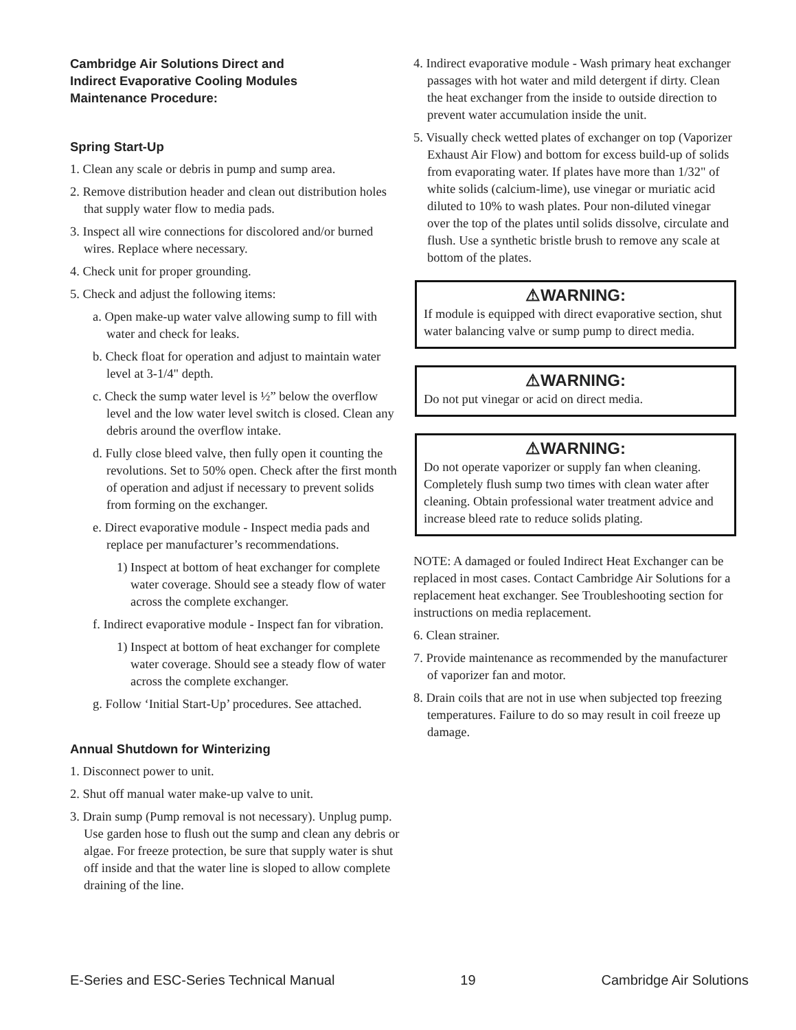Cambridge Air Solutions Direct and
Indirect Evaporative Cooling Modules
Maintenance Procedure:
Spring Start-Up
1. Clean any scale or debris in pump and sump area.
2. Remove distribution header and clean out distribution holes that supply water flow to media pads.
3. Inspect all wire connections for discolored and/or burned wires. Replace where necessary.
4. Check unit for proper grounding.
5. Check and adjust the following items:
a. Open make-up water valve allowing sump to fill with water and check for leaks.
b. Check float for operation and adjust to maintain water level at 3-1/4" depth.
c. Check the sump water level is ½” below the overflow level and the low water level switch is closed. Clean any debris around the overflow intake.
d. Fully close bleed valve, then fully open it counting the revolutions. Set to 50% open. Check after the first month of operation and adjust if necessary to prevent solids from forming on the exchanger.
e. Direct evaporative module - Inspect media pads and replace per manufacturer’s recommendations.
1) Inspect at bottom of heat exchanger for complete water coverage. Should see a steady flow of water across the complete exchanger.
f. Indirect evaporative module - Inspect fan for vibration.
1) Inspect at bottom of heat exchanger for complete water coverage. Should see a steady flow of water across the complete exchanger.
g. Follow ‘Initial Start-Up’ procedures. See attached.
Annual Shutdown for Winterizing
1. Disconnect power to unit.
2. Shut off manual water make-up valve to unit.
3. Drain sump (Pump removal is not necessary). Unplug pump. Use garden hose to flush out the sump and clean any debris or algae. For freeze protection, be sure that supply water is shut off inside and that the water line is sloped to allow complete draining of the line.
4. Indirect evaporative module - Wash primary heat exchanger passages with hot water and mild detergent if dirty. Clean the heat exchanger from the inside to outside direction to prevent water accumulation inside the unit.
5. Visually check wetted plates of exchanger on top (Vaporizer Exhaust Air Flow) and bottom for excess build-up of solids from evaporating water. If plates have more than 1/32" of white solids (calcium-lime), use vinegar or muriatic acid diluted to 10% to wash plates. Pour non-diluted vinegar over the top of the plates until solids dissolve, circulate and flush. Use a synthetic bristle brush to remove any scale at bottom of the plates.
⚠WARNING:
If module is equipped with direct evaporative section, shut water balancing valve or sump pump to direct media.
⚠WARNING:
Do not put vinegar or acid on direct media.
⚠WARNING:
Do not operate vaporizer or supply fan when cleaning. Completely flush sump two times with clean water after cleaning. Obtain professional water treatment advice and increase bleed rate to reduce solids plating.
NOTE: A damaged or fouled Indirect Heat Exchanger can be replaced in most cases. Contact Cambridge Air Solutions for a replacement heat exchanger. See Troubleshooting section for instructions on media replacement.
6. Clean strainer.
7. Provide maintenance as recommended by the manufacturer of vaporizer fan and motor.
8. Drain coils that are not in use when subjected top freezing temperatures. Failure to do so may result in coil freeze up damage.
E-Series and ESC-Series Technical Manual 19 Cambridge Air Solutions